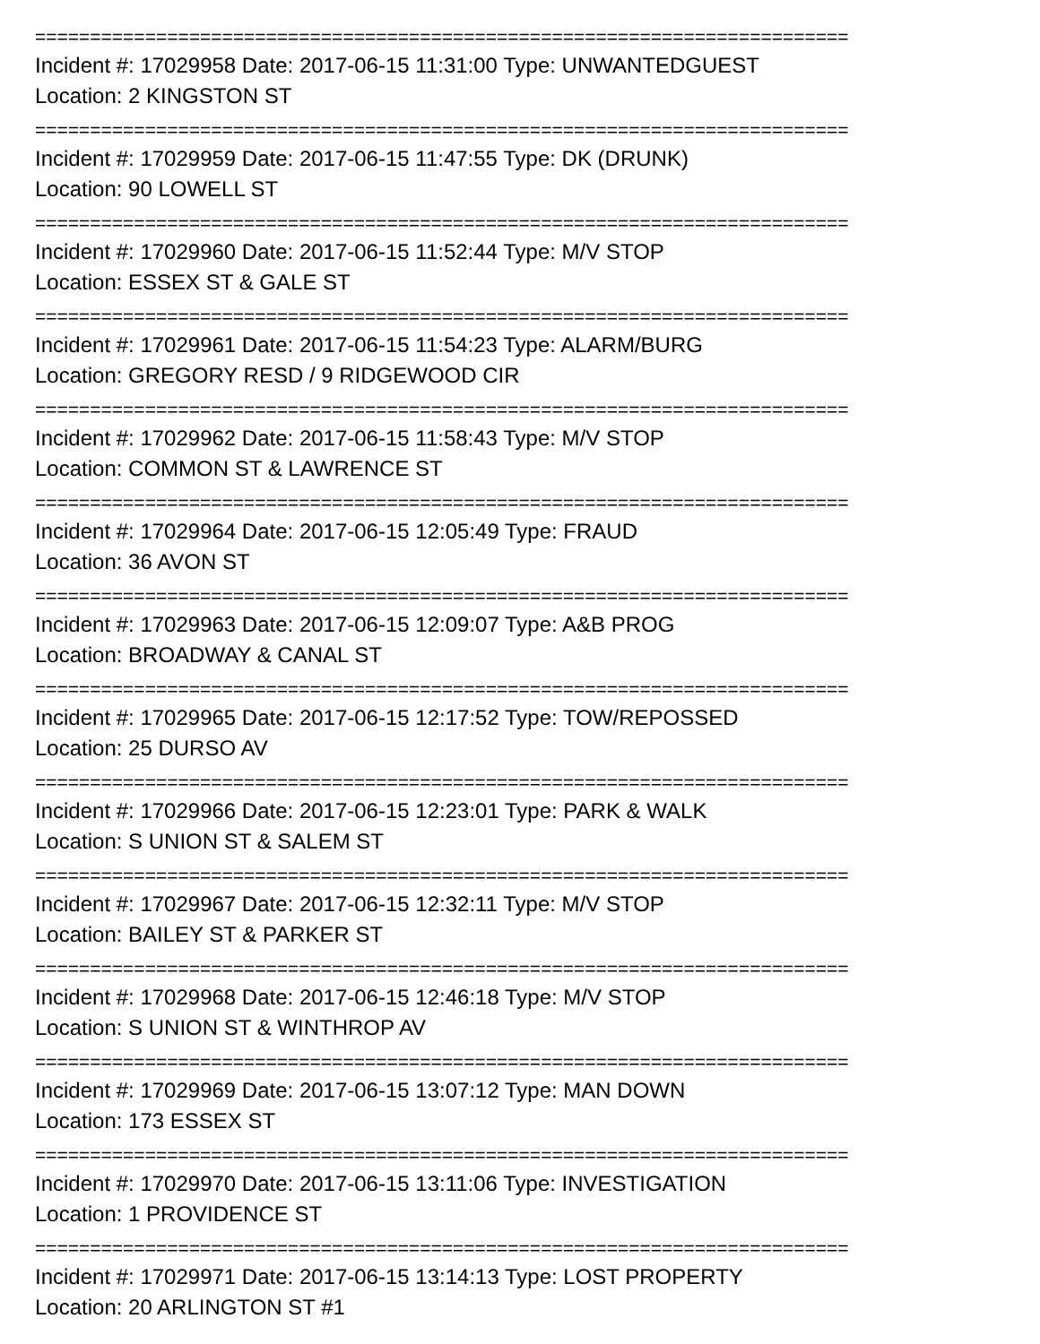==========================================================================
Incident #: 17029958 Date: 2017-06-15 11:31:00 Type: UNWANTEDGUEST
Location: 2 KINGSTON ST
==========================================================================
Incident #: 17029959 Date: 2017-06-15 11:47:55 Type: DK (DRUNK)
Location: 90 LOWELL ST
==========================================================================
Incident #: 17029960 Date: 2017-06-15 11:52:44 Type: M/V STOP
Location: ESSEX ST & GALE ST
==========================================================================
Incident #: 17029961 Date: 2017-06-15 11:54:23 Type: ALARM/BURG
Location: GREGORY RESD / 9 RIDGEWOOD CIR
==========================================================================
Incident #: 17029962 Date: 2017-06-15 11:58:43 Type: M/V STOP
Location: COMMON ST & LAWRENCE ST
==========================================================================
Incident #: 17029964 Date: 2017-06-15 12:05:49 Type: FRAUD
Location: 36 AVON ST
==========================================================================
Incident #: 17029963 Date: 2017-06-15 12:09:07 Type: A&B PROG
Location: BROADWAY & CANAL ST
==========================================================================
Incident #: 17029965 Date: 2017-06-15 12:17:52 Type: TOW/REPOSSED
Location: 25 DURSO AV
==========================================================================
Incident #: 17029966 Date: 2017-06-15 12:23:01 Type: PARK & WALK
Location: S UNION ST & SALEM ST
==========================================================================
Incident #: 17029967 Date: 2017-06-15 12:32:11 Type: M/V STOP
Location: BAILEY ST & PARKER ST
==========================================================================
Incident #: 17029968 Date: 2017-06-15 12:46:18 Type: M/V STOP
Location: S UNION ST & WINTHROP AV
==========================================================================
Incident #: 17029969 Date: 2017-06-15 13:07:12 Type: MAN DOWN
Location: 173 ESSEX ST
==========================================================================
Incident #: 17029970 Date: 2017-06-15 13:11:06 Type: INVESTIGATION
Location: 1 PROVIDENCE ST
==========================================================================
Incident #: 17029971 Date: 2017-06-15 13:14:13 Type: LOST PROPERTY
Location: 20 ARLINGTON ST #1